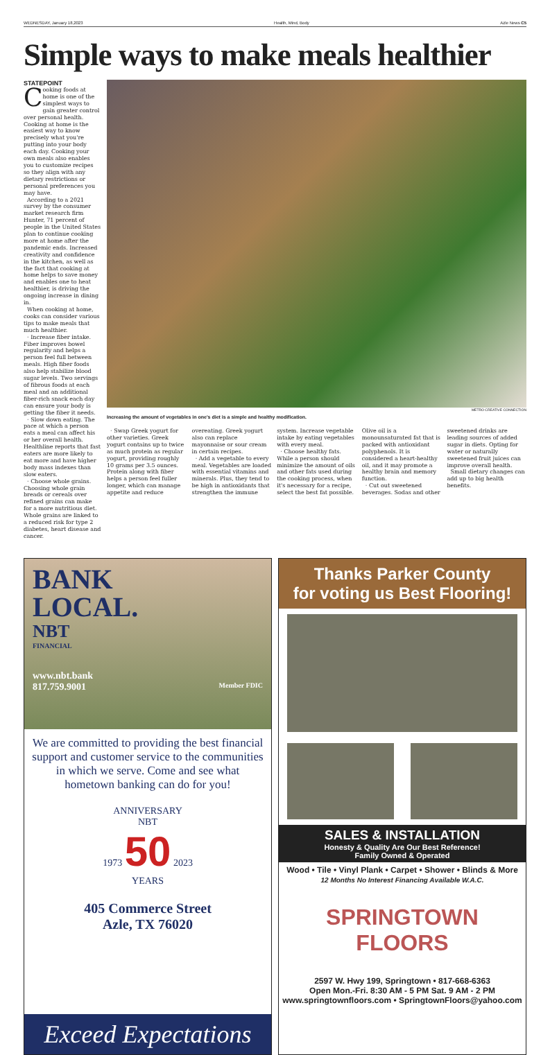WEDNESDAY, January 18,2023 Health, Mind, Body Azle News C5
Simple ways to make meals healthier
STATEPOINT
Cooking foods at home is one of the simplest ways to gain greater control over personal health. Cooking at home is the easiest way to know precisely what you're putting into your body each day. Cooking your own meals also enables you to customize recipes so they align with any dietary restrictions or personal preferences you may have.
According to a 2021 survey by the consumer market research firm Hunter, 71 percent of people in the United States plan to continue cooking more at home after the pandemic ends. Increased creativity and confidence in the kitchen, as well as the fact that cooking at home helps to save money and enables one to heat healthier, is driving the ongoing increase in dining in.
When cooking at home, cooks can consider various tips to make meals that much healthier.
· Increase fiber intake. Fiber improves bowel regularity and helps a person feel full between meals. High fiber foods also help stabilize blood sugar levels. Two servings of fibrous foods at each meal and an additional fiber-rich snack each day can ensure your body is getting the fiber it needs.
· Slow down eating. The pace at which a person eats a meal can affect his or her overall health. Healthline reports that fast eaters are more likely to eat more and have higher body mass indexes than slow eaters.
· Choose whole grains. Choosing whole grain breads or cereals over refined grains can make for a more nutritious diet. Whole grains are linked to a reduced risk for type 2 diabetes, heart disease and cancer.
METRO CREATIVE CONNECTION
Increasing the amount of vegetables in one's diet is a simple and healthy modification.
· Swap Greek yogurt for other varieties. Greek yogurt contains up to twice as much protein as regular yogurt, providing roughly 10 grams per 3.5 ounces. Protein along with fiber helps a person feel fuller longer, which can manage appetite and reduce overeating. Greek yogurt also can replace mayonnaise or sour cream in certain recipes.
· Add a vegetable to every meal. Vegetables are loaded with essential vitamins and minerals. Plus, they tend to be high in antioxidants that strengthen the immune system. Increase vegetable intake by eating vegetables with every meal.
· Choose healthy fats. While a person should minimize the amount of oils and other fats used during the cooking process, when it's necessary for a recipe, select the best fat possible. Olive oil is a monounsaturated fat that is packed with antioxidant polyphenols. It is considered a heart-healthy oil, and it may promote a healthy brain and memory function.
· Cut out sweetened beverages. Sodas and other sweetened drinks are leading sources of added sugar in diets. Opting for water or naturally sweetened fruit juices can improve overall health.
Small dietary changes can add up to big health benefits.
BANK
LOCAL.
NBT
FINANCIAL
www.nbt.bank
817.759.9001 Member FDIC
We are committed to providing the best financial support and customer service to the communities in which we serve. Come and see what hometown banking can do for you!
ANNIVERSARY
NBT
1973 50 2023
YEARS
405 Commerce Street
Azle, TX 76020
Exceed Expectations
Thanks Parker County
for voting us Best Flooring!
SALES & INSTALLATION
Honesty & Quality Are Our Best Reference!
Family Owned & Operated
Wood • Tile • Vinyl Plank • Carpet • Shower • Blinds & More
12 Months No Interest Financing Available W.A.C.
SPRINGTOWN
FLOORS
2597 W. Hwy 199, Springtown • 817-668-6363
Open Mon.-Fri. 8:30 AM - 5 PM Sat. 9 AM - 2 PM
www.springtownfloors.com • SpringtownFloors@yahoo.com